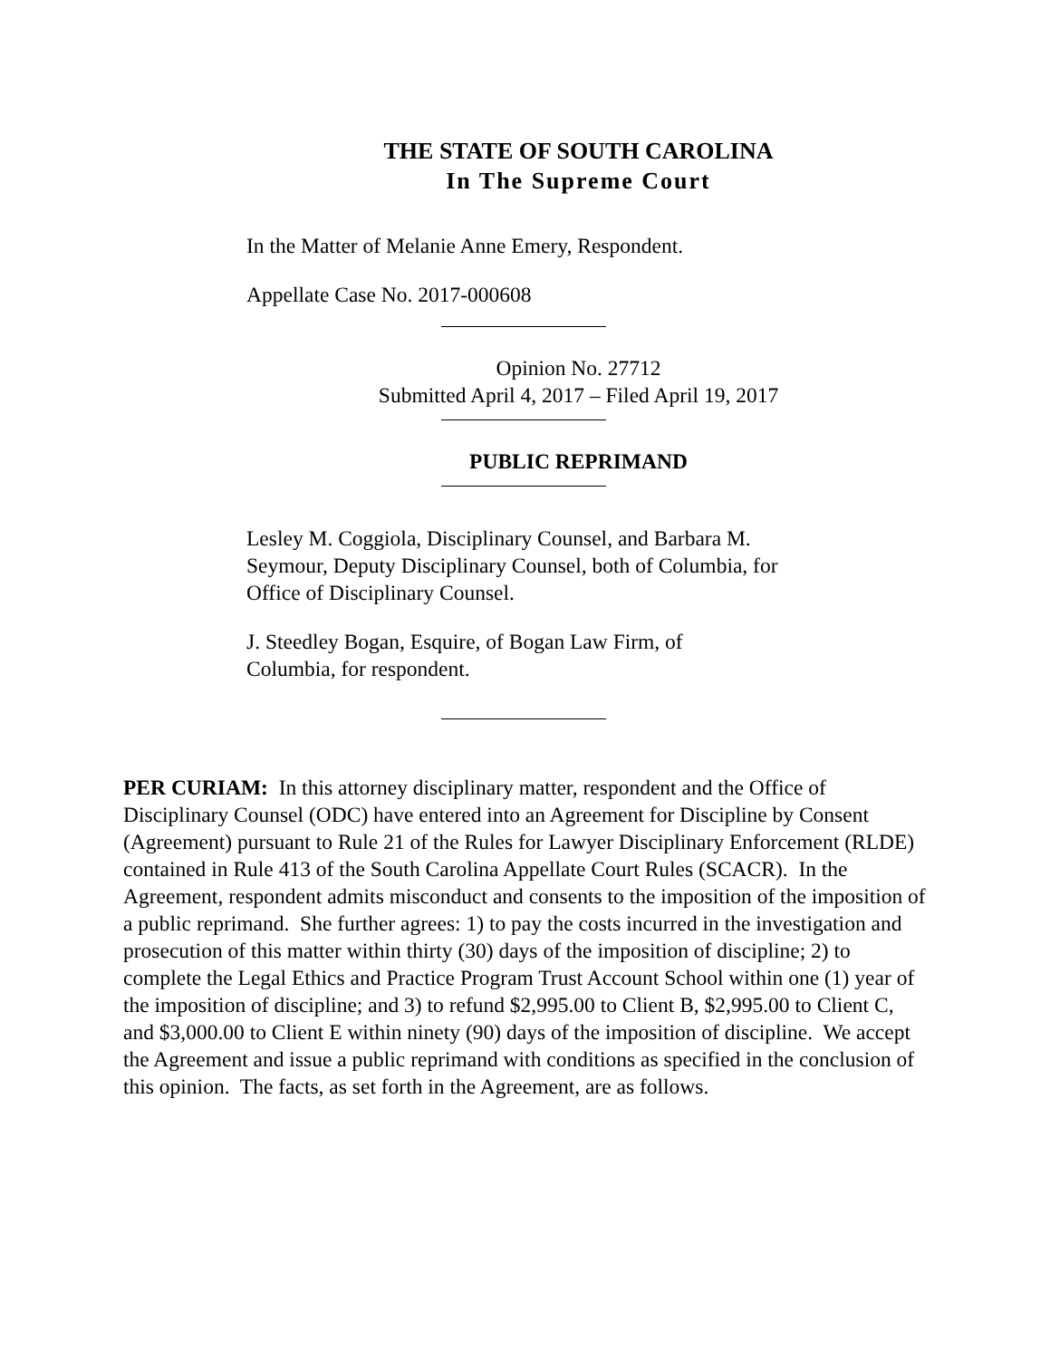THE STATE OF SOUTH CAROLINA
In The Supreme Court
In the Matter of Melanie Anne Emery, Respondent.
Appellate Case No. 2017-000608
Opinion No. 27712
Submitted April 4, 2017 – Filed April 19, 2017
PUBLIC REPRIMAND
Lesley M. Coggiola, Disciplinary Counsel, and Barbara M. Seymour, Deputy Disciplinary Counsel, both of Columbia, for Office of Disciplinary Counsel.
J. Steedley Bogan, Esquire, of Bogan Law Firm, of Columbia, for respondent.
PER CURIAM: In this attorney disciplinary matter, respondent and the Office of Disciplinary Counsel (ODC) have entered into an Agreement for Discipline by Consent (Agreement) pursuant to Rule 21 of the Rules for Lawyer Disciplinary Enforcement (RLDE) contained in Rule 413 of the South Carolina Appellate Court Rules (SCACR). In the Agreement, respondent admits misconduct and consents to the imposition of the imposition of a public reprimand. She further agrees: 1) to pay the costs incurred in the investigation and prosecution of this matter within thirty (30) days of the imposition of discipline; 2) to complete the Legal Ethics and Practice Program Trust Account School within one (1) year of the imposition of discipline; and 3) to refund $2,995.00 to Client B, $2,995.00 to Client C, and $3,000.00 to Client E within ninety (90) days of the imposition of discipline. We accept the Agreement and issue a public reprimand with conditions as specified in the conclusion of this opinion. The facts, as set forth in the Agreement, are as follows.